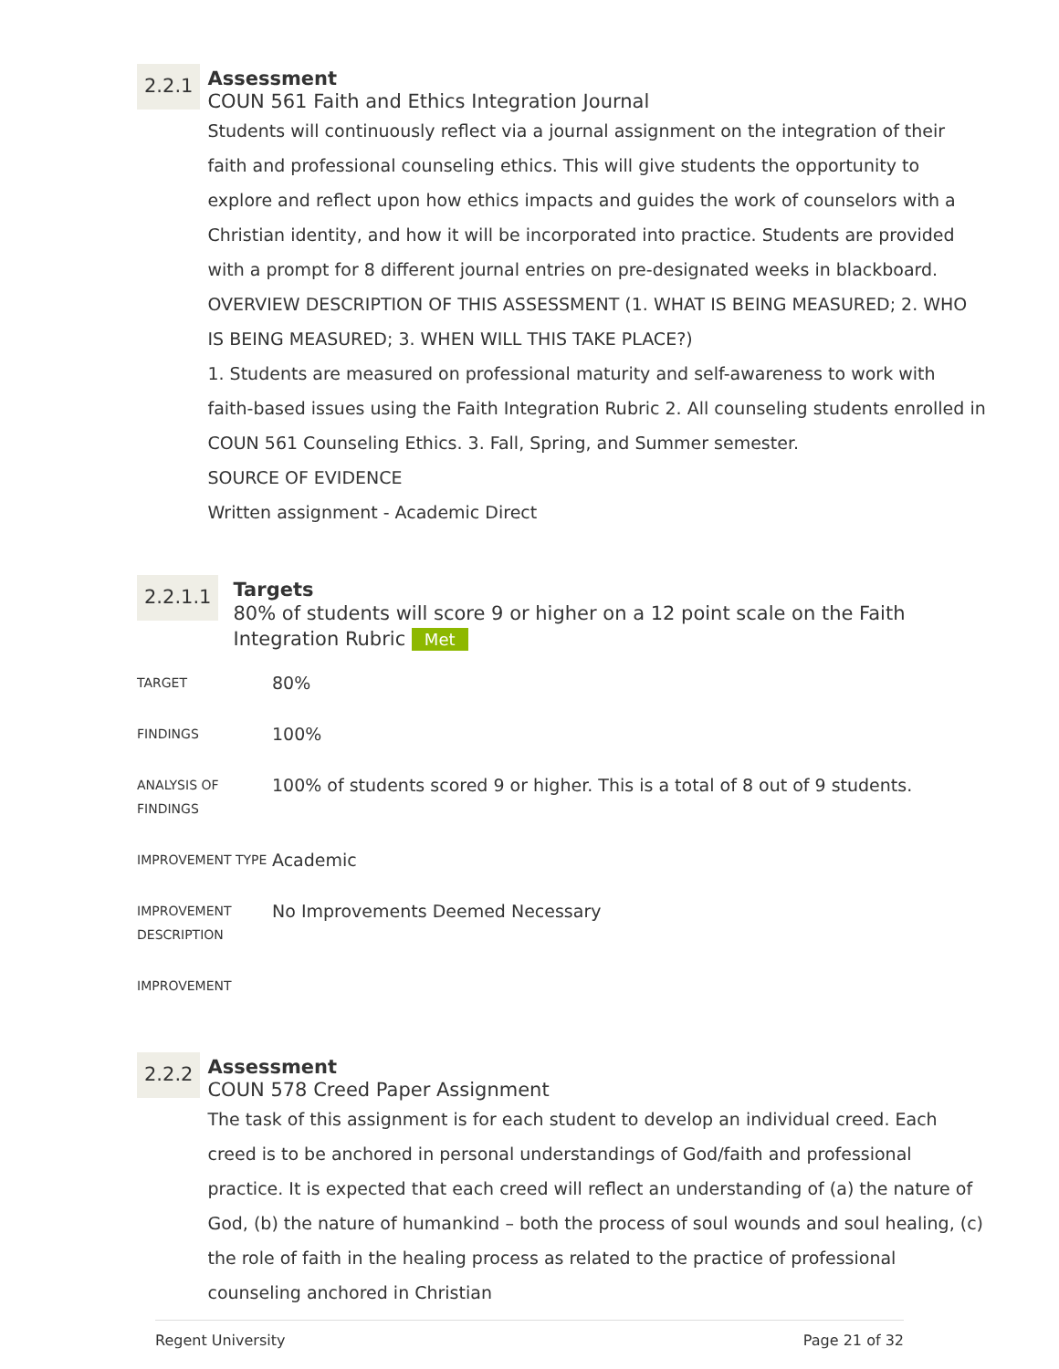2.2.1
Assessment
COUN 561 Faith and Ethics Integration Journal
Students will continuously reflect via a journal assignment on the integration of their faith and professional counseling ethics. This will give students the opportunity to explore and reflect upon how ethics impacts and guides the work of counselors with a Christian identity, and how it will be incorporated into practice. Students are provided with a prompt for 8 different journal entries on pre-designated weeks in blackboard.
OVERVIEW DESCRIPTION OF THIS ASSESSMENT (1. WHAT IS BEING MEASURED; 2. WHO IS BEING MEASURED; 3. WHEN WILL THIS TAKE PLACE?)
1. Students are measured on professional maturity and self-awareness to work with faith-based issues using the Faith Integration Rubric 2. All counseling students enrolled in COUN 561 Counseling Ethics. 3. Fall, Spring, and Summer semester.
SOURCE OF EVIDENCE
Written assignment - Academic Direct
2.2.1.1
Targets
80% of students will score 9 or higher on a 12 point scale on the Faith Integration Rubric Met
| TARGET | 80% |
| FINDINGS | 100% |
| ANALYSIS OF FINDINGS | 100% of students scored 9 or higher. This is a total of 8 out of 9 students. |
| IMPROVEMENT TYPE | Academic |
| IMPROVEMENT DESCRIPTION | No Improvements Deemed Necessary |
| IMPROVEMENT | |
2.2.2
Assessment
COUN 578 Creed Paper Assignment
The task of this assignment is for each student to develop an individual creed. Each creed is to be anchored in personal understandings of God/faith and professional practice. It is expected that each creed will reflect an understanding of (a) the nature of God, (b) the nature of humankind – both the process of soul wounds and soul healing, (c) the role of faith in the healing process as related to the practice of professional counseling anchored in Christian
Regent University Page 21 of 32